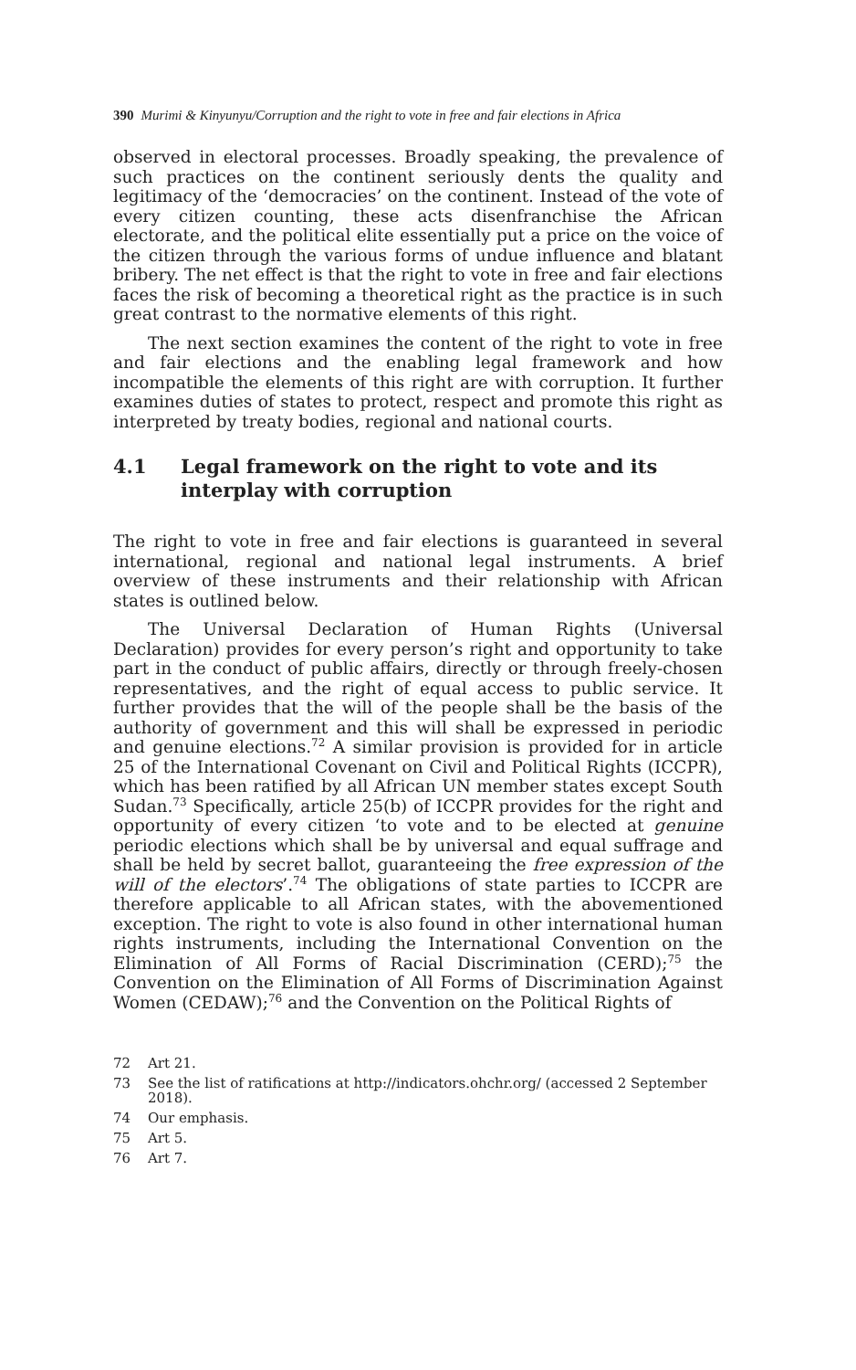390 Murimi & Kinyunyu/Corruption and the right to vote in free and fair elections in Africa
observed in electoral processes. Broadly speaking, the prevalence of such practices on the continent seriously dents the quality and legitimacy of the ‘democracies’ on the continent. Instead of the vote of every citizen counting, these acts disenfranchise the African electorate, and the political elite essentially put a price on the voice of the citizen through the various forms of undue influence and blatant bribery. The net effect is that the right to vote in free and fair elections faces the risk of becoming a theoretical right as the practice is in such great contrast to the normative elements of this right.
The next section examines the content of the right to vote in free and fair elections and the enabling legal framework and how incompatible the elements of this right are with corruption. It further examines duties of states to protect, respect and promote this right as interpreted by treaty bodies, regional and national courts.
4.1 Legal framework on the right to vote and its interplay with corruption
The right to vote in free and fair elections is guaranteed in several international, regional and national legal instruments. A brief overview of these instruments and their relationship with African states is outlined below.
The Universal Declaration of Human Rights (Universal Declaration) provides for every person’s right and opportunity to take part in the conduct of public affairs, directly or through freely-chosen representatives, and the right of equal access to public service. It further provides that the will of the people shall be the basis of the authority of government and this will shall be expressed in periodic and genuine elections.<sup>72</sup> A similar provision is provided for in article 25 of the International Covenant on Civil and Political Rights (ICCPR), which has been ratified by all African UN member states except South Sudan.<sup>73</sup> Specifically, article 25(b) of ICCPR provides for the right and opportunity of every citizen ‘to vote and to be elected at genuine periodic elections which shall be by universal and equal suffrage and shall be held by secret ballot, guaranteeing the free expression of the will of the electors’.<sup>74</sup> The obligations of state parties to ICCPR are therefore applicable to all African states, with the abovementioned exception. The right to vote is also found in other international human rights instruments, including the International Convention on the Elimination of All Forms of Racial Discrimination (CERD);<sup>75</sup> the Convention on the Elimination of All Forms of Discrimination Against Women (CEDAW);<sup>76</sup> and the Convention on the Political Rights of
72 Art 21.
73 See the list of ratifications at http://indicators.ohchr.org/ (accessed 2 September 2018).
74 Our emphasis.
75 Art 5.
76 Art 7.